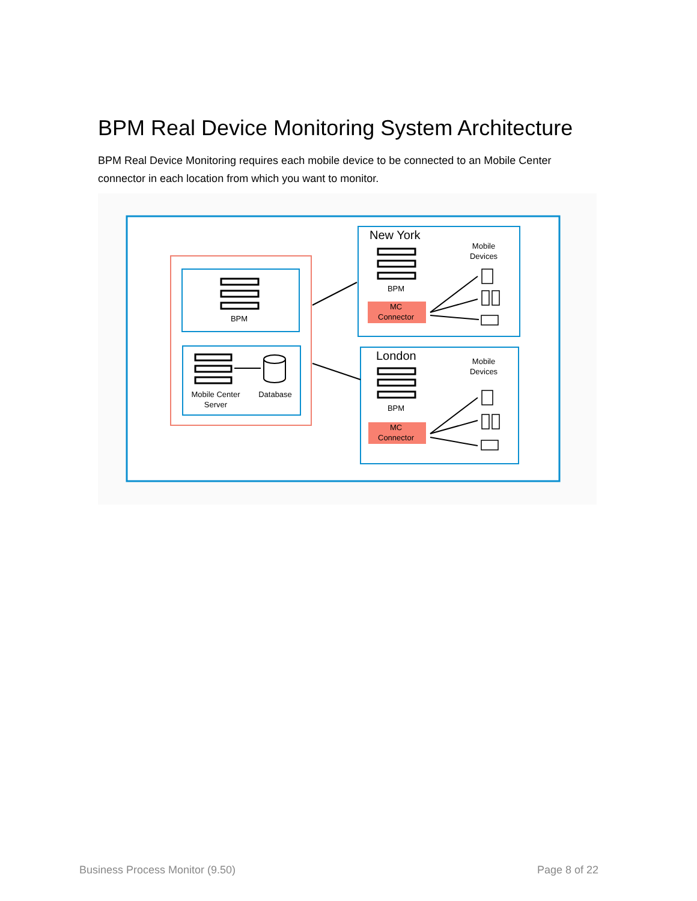BPM Real Device Monitoring System Architecture
BPM Real Device Monitoring requires each mobile device to be connected to an Mobile Center connector in each location from which you want to monitor.
BPM
Mobile Center
Server
Database
BPM
BPM
MC
Connector
MC
Connector
Mobile
Devices
Mobile
Devices
New York
London
Business Process Monitor (9.50)
Page 8 of 22